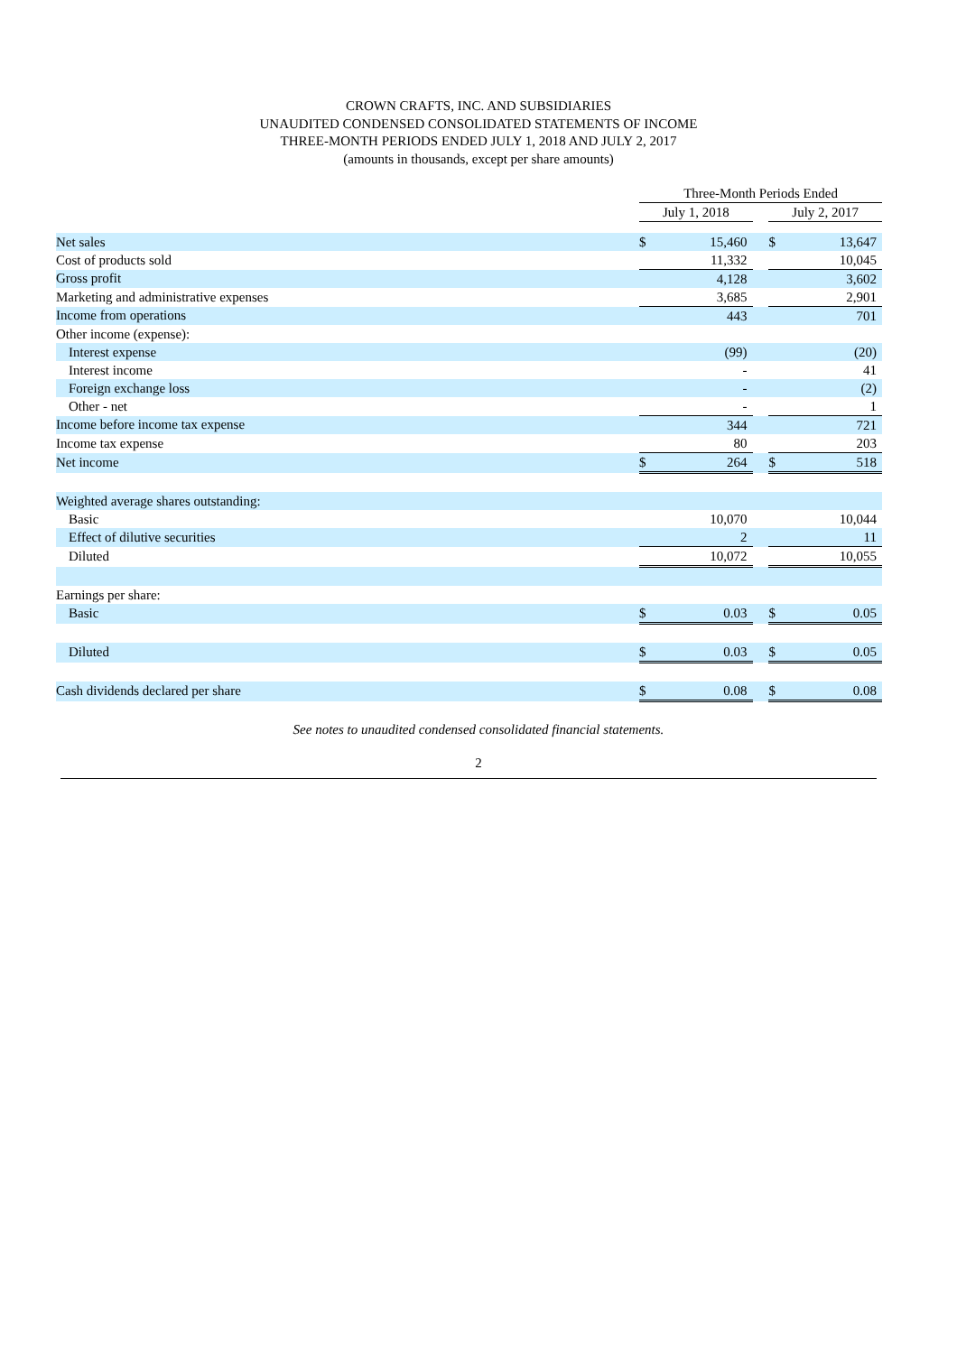CROWN CRAFTS, INC. AND SUBSIDIARIES
UNAUDITED CONDENSED CONSOLIDATED STATEMENTS OF INCOME
THREE-MONTH PERIODS ENDED JULY 1, 2018 AND JULY 2, 2017
(amounts in thousands, except per share amounts)
| | Three-Month Periods Ended | | | | |
| --- | --- | --- | --- | --- | --- |
| | July 1, 2018 | | | July 2, 2017 | |
| Net sales | $ | 15,460 | | $ | 13,647 |
| Cost of products sold | | 11,332 | | | 10,045 |
| Gross profit | | 4,128 | | | 3,602 |
| Marketing and administrative expenses | | 3,685 | | | 2,901 |
| Income from operations | | 443 | | | 701 |
| Other income (expense): | | | | | |
| Interest expense | | (99) | | | (20) |
| Interest income | | - | | | 41 |
| Foreign exchange loss | | - | | | (2) |
| Other - net | | - | | | 1 |
| Income before income tax expense | | 344 | | | 721 |
| Income tax expense | | 80 | | | 203 |
| Net income | $ | 264 | | $ | 518 |
| Weighted average shares outstanding: | | | | | |
| Basic | | 10,070 | | | 10,044 |
| Effect of dilutive securities | | 2 | | | 11 |
| Diluted | | 10,072 | | | 10,055 |
| Earnings per share: | | | | | |
| Basic | $ | 0.03 | | $ | 0.05 |
| Diluted | $ | 0.03 | | $ | 0.05 |
| Cash dividends declared per share | $ | 0.08 | | $ | 0.08 |
See notes to unaudited condensed consolidated financial statements.
2